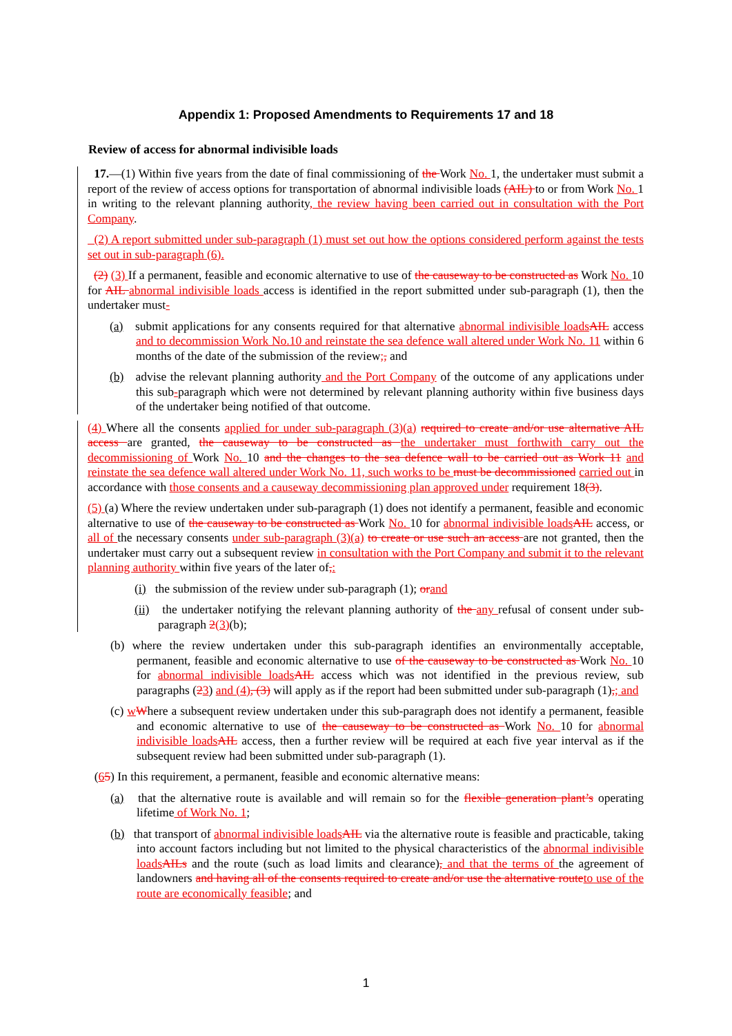Appendix 1: Proposed Amendments to Requirements 17 and 18
Review of access for abnormal indivisible loads
17.—(1) Within five years from the date of final commissioning of the Work No. 1, the undertaker must submit a report of the review of access options for transportation of abnormal indivisible loads (AIL) to or from Work No. 1 in writing to the relevant planning authority, the review having been carried out in consultation with the Port Company.
(2) A report submitted under sub-paragraph (1) must set out how the options considered perform against the tests set out in sub-paragraph (6).
(2) (3) If a permanent, feasible and economic alternative to use of the causeway to be constructed as Work No. 10 for AIL abnormal indivisible loads access is identified in the report submitted under sub-paragraph (1), then the undertaker must-
(a) submit applications for any consents required for that alternative abnormal indivisible loads AIL access and to decommission Work No.10 and reinstate the sea defence wall altered under Work No. 11 within 6 months of the date of the submission of the review;, and
(b) advise the relevant planning authority and the Port Company of the outcome of any applications under this sub-paragraph which were not determined by relevant planning authority within five business days of the undertaker being notified of that outcome.
(4) Where all the consents applied for under sub-paragraph (3)(a) required to create and/or use alternative AIL access are granted, the causeway to be constructed as the undertaker must forthwith carry out the decommissioning of Work No. 10 and the changes to the sea defence wall to be carried out as Work 11 and reinstate the sea defence wall altered under Work No. 11, such works to be must be decommissioned carried out in accordance with those consents and a causeway decommissioning plan approved under requirement 18(3).
(5) (a) Where the review undertaken under sub-paragraph (1) does not identify a permanent, feasible and economic alternative to use of the causeway to be constructed as Work No. 10 for abnormal indivisible loads AIL access, or all of the necessary consents under sub-paragraph (3)(a) to create or use such an access are not granted, then the undertaker must carry out a subsequent review in consultation with the Port Company and submit it to the relevant planning authority within five years of the later of,:
(i) the submission of the review under sub-paragraph (1); or and
(ii) the undertaker notifying the relevant planning authority of the any refusal of consent under sub-paragraph 2(3)(b);
(b) where the review undertaken under this sub-paragraph identifies an environmentally acceptable, permanent, feasible and economic alternative to use of the causeway to be constructed as Work No. 10 for abnormal indivisible loads AIL access which was not identified in the previous review, sub paragraphs (23) and (4), (3) will apply as if the report had been submitted under sub-paragraph (1),; and
(c) wWhere a subsequent review undertaken under this sub-paragraph does not identify a permanent, feasible and economic alternative to use of the causeway to be constructed as Work No. 10 for abnormal indivisible loads AIL access, then a further review will be required at each five year interval as if the subsequent review had been submitted under sub-paragraph (1).
(65) In this requirement, a permanent, feasible and economic alternative means:
(a) that the alternative route is available and will remain so for the flexible generation plant’s operating lifetime of Work No. 1;
(b) that transport of abnormal indivisible loads AIL via the alternative route is feasible and practicable, taking into account factors including but not limited to the physical characteristics of the abnormal indivisible loads AILs and the route (such as load limits and clearance), and that the terms of the agreement of landowners and having all of the consents required to create and/or use the alternative route to use of the route are economically feasible; and
1